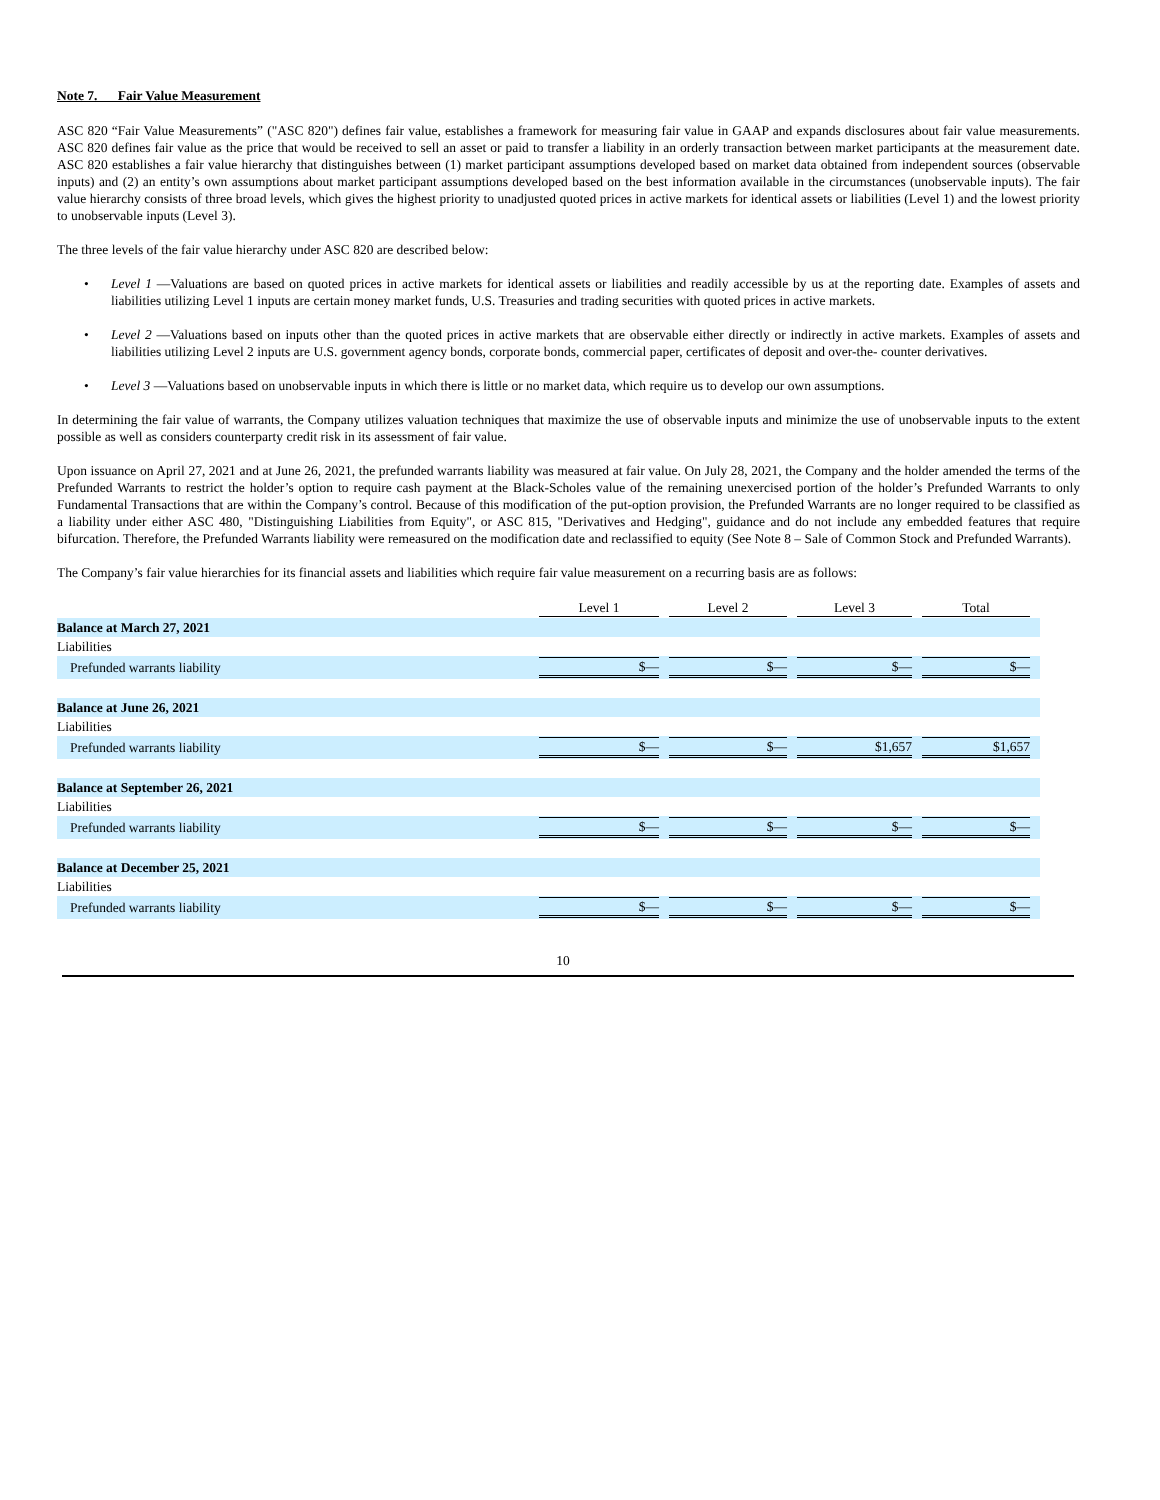Note 7. Fair Value Measurement
ASC 820 “Fair Value Measurements” ("ASC 820") defines fair value, establishes a framework for measuring fair value in GAAP and expands disclosures about fair value measurements. ASC 820 defines fair value as the price that would be received to sell an asset or paid to transfer a liability in an orderly transaction between market participants at the measurement date. ASC 820 establishes a fair value hierarchy that distinguishes between (1) market participant assumptions developed based on market data obtained from independent sources (observable inputs) and (2) an entity’s own assumptions about market participant assumptions developed based on the best information available in the circumstances (unobservable inputs). The fair value hierarchy consists of three broad levels, which gives the highest priority to unadjusted quoted prices in active markets for identical assets or liabilities (Level 1) and the lowest priority to unobservable inputs (Level 3).
The three levels of the fair value hierarchy under ASC 820 are described below:
• Level 1 —Valuations are based on quoted prices in active markets for identical assets or liabilities and readily accessible by us at the reporting date. Examples of assets and liabilities utilizing Level 1 inputs are certain money market funds, U.S. Treasuries and trading securities with quoted prices in active markets.
• Level 2 —Valuations based on inputs other than the quoted prices in active markets that are observable either directly or indirectly in active markets. Examples of assets and liabilities utilizing Level 2 inputs are U.S. government agency bonds, corporate bonds, commercial paper, certificates of deposit and over-the- counter derivatives.
• Level 3 —Valuations based on unobservable inputs in which there is little or no market data, which require us to develop our own assumptions.
In determining the fair value of warrants, the Company utilizes valuation techniques that maximize the use of observable inputs and minimize the use of unobservable inputs to the extent possible as well as considers counterparty credit risk in its assessment of fair value.
Upon issuance on April 27, 2021 and at June 26, 2021, the prefunded warrants liability was measured at fair value. On July 28, 2021, the Company and the holder amended the terms of the Prefunded Warrants to restrict the holder’s option to require cash payment at the Black-Scholes value of the remaining unexercised portion of the holder’s Prefunded Warrants to only Fundamental Transactions that are within the Company’s control. Because of this modification of the put-option provision, the Prefunded Warrants are no longer required to be classified as a liability under either ASC 480, "Distinguishing Liabilities from Equity", or ASC 815, "Derivatives and Hedging", guidance and do not include any embedded features that require bifurcation. Therefore, the Prefunded Warrants liability were remeasured on the modification date and reclassified to equity (See Note 8 – Sale of Common Stock and Prefunded Warrants).
The Company’s fair value hierarchies for its financial assets and liabilities which require fair value measurement on a recurring basis are as follows:
| | Level 1 | Level 2 | Level 3 | Total |
| Balance at March 27, 2021 | | | | |
| Liabilities | | | | |
| Prefunded warrants liability | $ — | $ — | $ — | $ — |
| Balance at June 26, 2021 | | | | |
| Liabilities | | | | |
| Prefunded warrants liability | $ — | $ — | $ 1,657 | $ 1,657 |
| Balance at September 26, 2021 | | | | |
| Liabilities | | | | |
| Prefunded warrants liability | $ — | $ — | $ — | $ — |
| Balance at December 25, 2021 | | | | |
| Liabilities | | | | |
| Prefunded warrants liability | $ — | $ — | $ — | $ — |
10